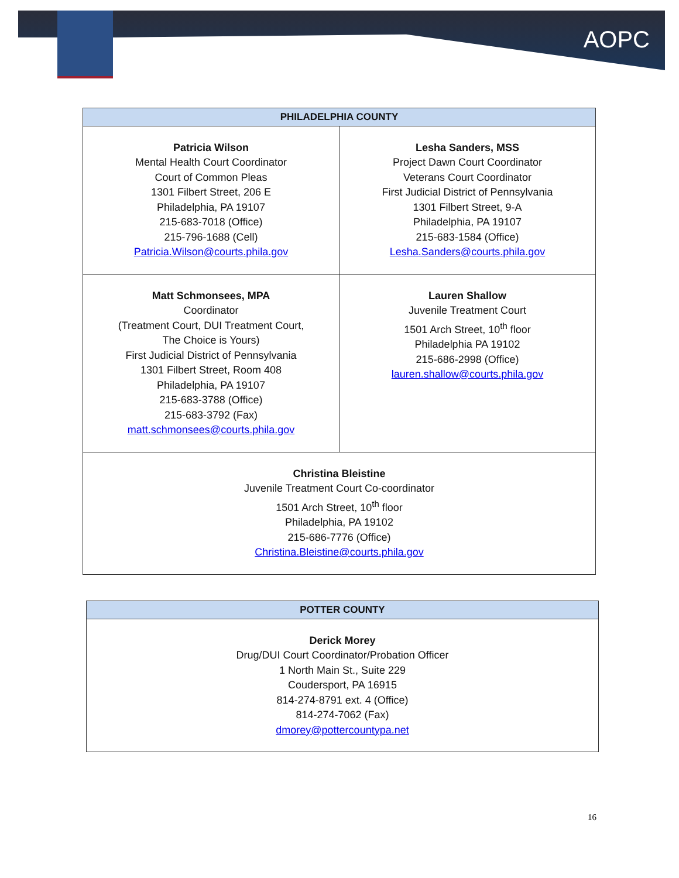AOPC
| PHILADELPHIA COUNTY | |
| --- | --- |
| Patricia Wilson Mental Health Court Coordinator Court of Common Pleas 1301 Filbert Street, 206 E Philadelphia, PA 19107 215-683-7018 (Office) 215-796-1688 (Cell) Patricia.Wilson@courts.phila.gov | Lesha Sanders, MSS Project Dawn Court Coordinator Veterans Court Coordinator First Judicial District of Pennsylvania 1301 Filbert Street, 9-A Philadelphia, PA 19107 215-683-1584 (Office) Lesha.Sanders@courts.phila.gov |
| Matt Schmonsees, MPA Coordinator (Treatment Court, DUI Treatment Court, The Choice is Yours) First Judicial District of Pennsylvania 1301 Filbert Street, Room 408 Philadelphia, PA 19107 215-683-3788 (Office) 215-683-3792 (Fax) matt.schmonsees@courts.phila.gov | Lauren Shallow Juvenile Treatment Court 1501 Arch Street, 10<sup>th</sup> floor Philadelphia PA 19102 215-686-2998 (Office) lauren.shallow@courts.phila.gov |
| Christina Bleistine Juvenile Treatment Court Co-coordinator 1501 Arch Street, 10<sup>th</sup> floor Philadelphia, PA 19102 215-686-7776 (Office) Christina.Bleistine@courts.phila.gov | |
| POTTER COUNTY |
| --- |
| Derick Morey Drug/DUI Court Coordinator/Probation Officer 1 North Main St., Suite 229 Coudersport, PA 16915 814-274-8791 ext. 4 (Office) 814-274-7062 (Fax) dmorey@pottercountypa.net |
16